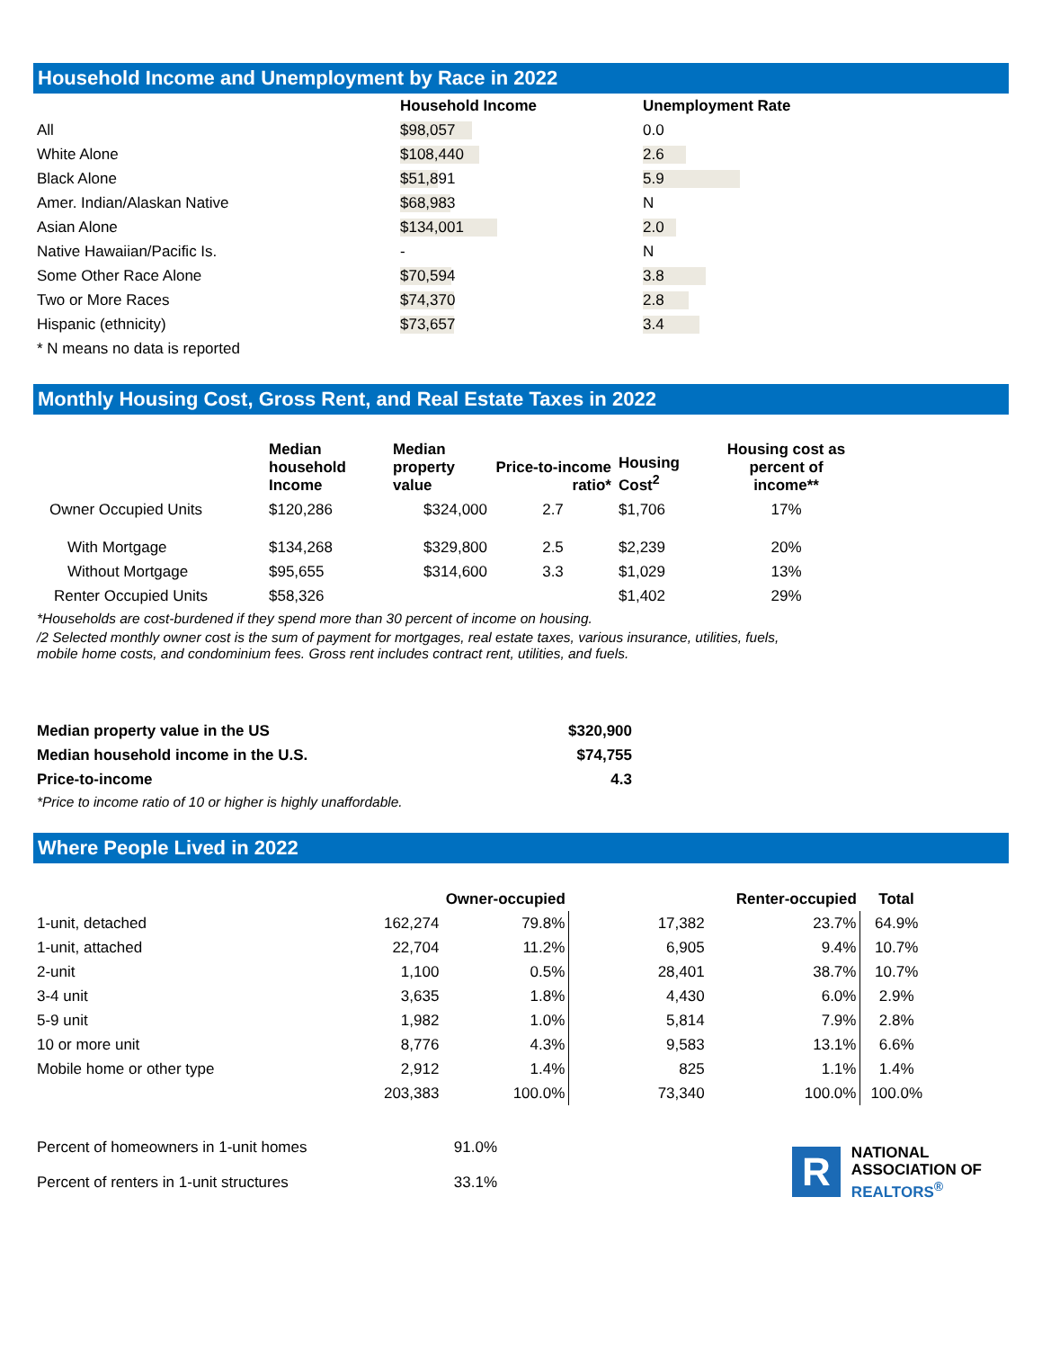Household Income and Unemployment by Race in 2022
| | Household Income | Unemployment Rate |
| --- | --- | --- |
| All | $98,057 | 0.0 |
| White Alone | $108,440 | 2.6 |
| Black Alone | $51,891 | 5.9 |
| Amer. Indian/Alaskan Native | $68,983 | N |
| Asian Alone | $134,001 | 2.0 |
| Native Hawaiian/Pacific Is. | - | N |
| Some Other Race Alone | $70,594 | 3.8 |
| Two or More Races | $74,370 | 2.8 |
| Hispanic (ethnicity) | $73,657 | 3.4 |
| * N means no data is reported | | |
Monthly Housing Cost, Gross Rent, and Real Estate Taxes in 2022
| | Median household Income | Median property value | Price-to-income ratio* | Housing Cost<sup>2</sup> | Housing cost as percent of income** |
| --- | --- | --- | --- | --- | --- |
| Owner Occupied Units | $120,286 | $324,000 | 2.7 | $1,706 | 17% |
| With Mortgage | $134,268 | $329,800 | 2.5 | $2,239 | 20% |
| Without Mortgage | $95,655 | $314,600 | 3.3 | $1,029 | 13% |
| Renter Occupied Units | $58,326 | | | $1,402 | 29% |
*Households are cost-burdened if they spend more than 30 percent of income on housing.
/2 Selected monthly owner cost is the sum of payment for mortgages, real estate taxes, various insurance, utilities, fuels,
mobile home costs, and condominium fees. Gross rent includes contract rent, utilities, and fuels.
| Median property value in the US | $320,900 |
| Median household income in the U.S. | $74,755 |
| Price-to-income | 4.3 |
*Price to income ratio of 10 or higher is highly unaffordable.
Where People Lived in 2022
| | Owner-occupied | | Renter-occupied | | Total |
| --- | --- | --- | --- | --- | --- |
| 1-unit, detached | 162,274 | 79.8% | 17,382 | 23.7% | 64.9% |
| 1-unit, attached | 22,704 | 11.2% | 6,905 | 9.4% | 10.7% |
| 2-unit | 1,100 | 0.5% | 28,401 | 38.7% | 10.7% |
| 3-4 unit | 3,635 | 1.8% | 4,430 | 6.0% | 2.9% |
| 5-9 unit | 1,982 | 1.0% | 5,814 | 7.9% | 2.8% |
| 10 or more unit | 8,776 | 4.3% | 9,583 | 13.1% | 6.6% |
| Mobile home or other type | 2,912 | 1.4% | 825 | 1.1% | 1.4% |
| | 203,383 | 100.0% | 73,340 | 100.0% | 100.0% |
| Percent of homeowners in 1-unit homes | 91.0% |
| Percent of renters in 1-unit structures | 33.1% |
R
NATIONAL
ASSOCIATION OF
REALTORS<sup>®</sup>